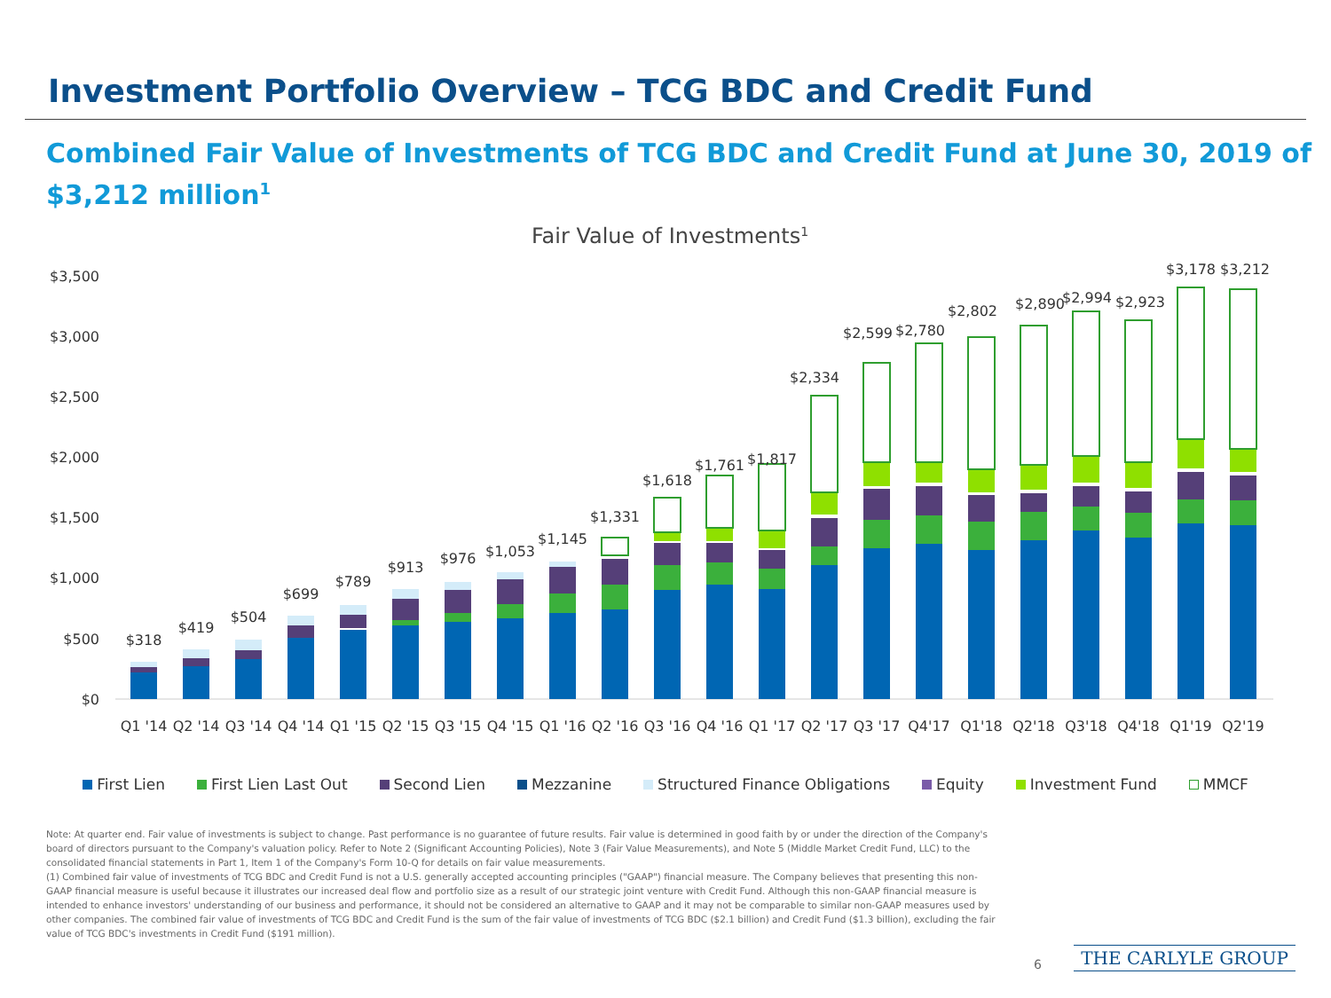Investment Portfolio Overview – TCG BDC and Credit Fund
Combined Fair Value of Investments of TCG BDC and Credit Fund at June 30, 2019 of $3,212 million<sup>1</sup>
Fair Value of Investments1
$3,500
$3,000
$2,500
$2,000
$1,500
$1,000
$500
$0
Q1 '14
Q2 '14
Q3 '14
Q4 '14
Q1 '15
Q2 '15
Q3 '15
Q4 '15
Q1 '16
Q2 '16
Q3 '16
Q4 '16
Q1 '17
Q2 '17
Q3 '17
Q4'17
Q1'18
Q2'18
Q3'18
Q4'18
Q1'19
Q2'19
$318
$419
$504
$699
$789
$913
$976
$1,053
$1,145
$1,331
$1,618
$1,761
$1,817
$2,334
$2,599
$2,780
$2,802
$2,890
$2,994
$2,923
$3,178
$3,212
First Lien First Lien Last Out Second Lien Mezzanine Structured Finance Obligations Equity Investment Fund MMCF
Note: At quarter end. Fair value of investments is subject to change. Past performance is no guarantee of future results. Fair value is determined in good faith by or under the direction of the Company's board of directors pursuant to the Company's valuation policy. Refer to Note 2 (Significant Accounting Policies), Note 3 (Fair Value Measurements), and Note 5 (Middle Market Credit Fund, LLC) to the consolidated financial statements in Part 1, Item 1 of the Company's Form 10-Q for details on fair value measurements.
(1) Combined fair value of investments of TCG BDC and Credit Fund is not a U.S. generally accepted accounting principles ("GAAP") financial measure. The Company believes that presenting this non-GAAP financial measure is useful because it illustrates our increased deal flow and portfolio size as a result of our strategic joint venture with Credit Fund. Although this non-GAAP financial measure is intended to enhance investors' understanding of our business and performance, it should not be considered an alternative to GAAP and it may not be comparable to similar non-GAAP measures used by other companies. The combined fair value of investments of TCG BDC and Credit Fund is the sum of the fair value of investments of TCG BDC ($2.1 billion) and Credit Fund ($1.3 billion), excluding the fair value of TCG BDC's investments in Credit Fund ($191 million).
6 THE CARLYLE GROUP